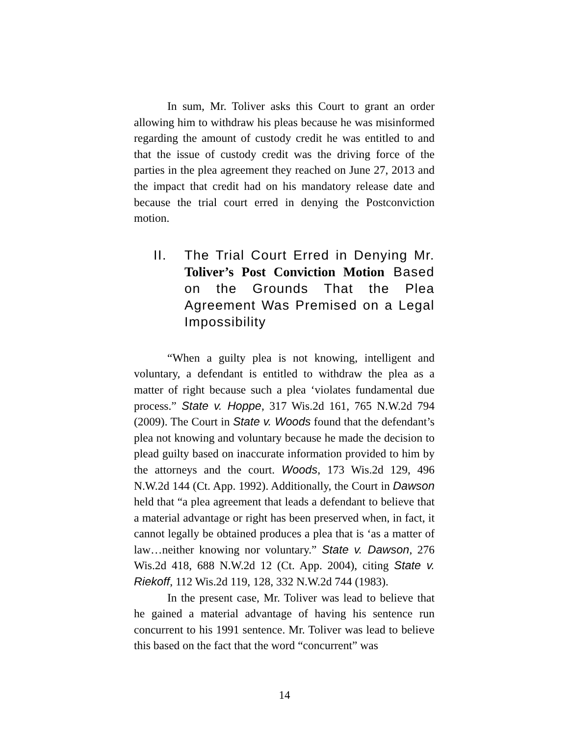In sum, Mr. Toliver asks this Court to grant an order allowing him to withdraw his pleas because he was misinformed regarding the amount of custody credit he was entitled to and that the issue of custody credit was the driving force of the parties in the plea agreement they reached on June 27, 2013 and the impact that credit had on his mandatory release date and because the trial court erred in denying the Postconviction motion.
II. The Trial Court Erred in Denying Mr. Toliver’s Post Conviction Motion Based on the Grounds That the Plea Agreement Was Premised on a Legal Impossibility
“When a guilty plea is not knowing, intelligent and voluntary, a defendant is entitled to withdraw the plea as a matter of right because such a plea ‘violates fundamental due process.” State v. Hoppe, 317 Wis.2d 161, 765 N.W.2d 794 (2009). The Court in State v. Woods found that the defendant’s plea not knowing and voluntary because he made the decision to plead guilty based on inaccurate information provided to him by the attorneys and the court. Woods, 173 Wis.2d 129, 496 N.W.2d 144 (Ct. App. 1992). Additionally, the Court in Dawson held that “a plea agreement that leads a defendant to believe that a material advantage or right has been preserved when, in fact, it cannot legally be obtained produces a plea that is ‘as a matter of law…neither knowing nor voluntary.” State v. Dawson, 276 Wis.2d 418, 688 N.W.2d 12 (Ct. App. 2004), citing State v. Riekoff, 112 Wis.2d 119, 128, 332 N.W.2d 744 (1983).
In the present case, Mr. Toliver was lead to believe that he gained a material advantage of having his sentence run concurrent to his 1991 sentence. Mr. Toliver was lead to believe this based on the fact that the word “concurrent” was
14